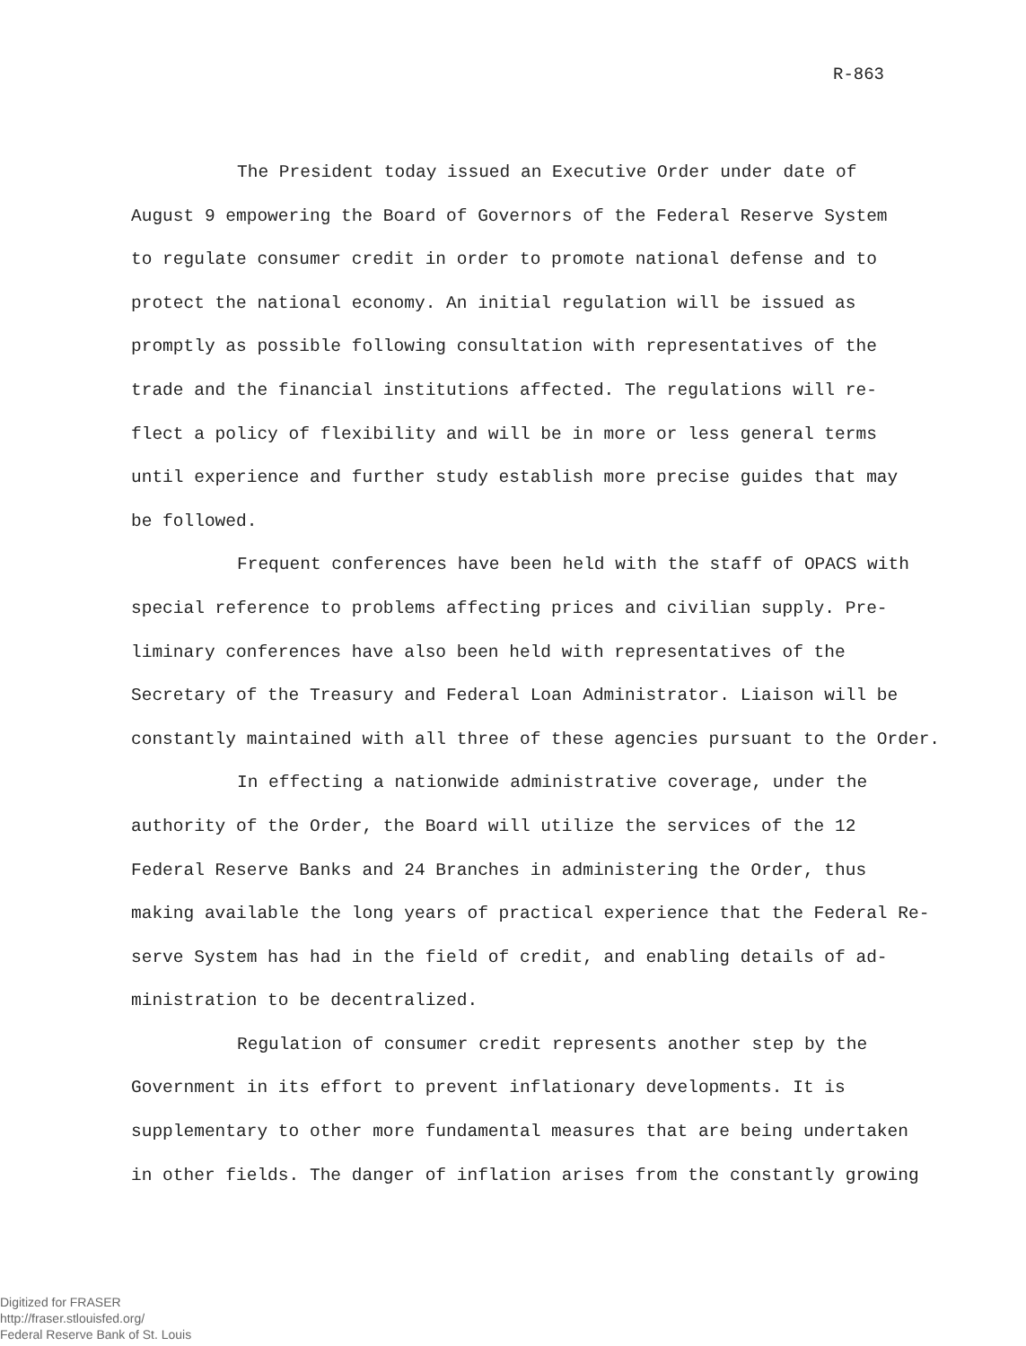R-863
The President today issued an Executive Order under date of August 9 empowering the Board of Governors of the Federal Reserve System to regulate consumer credit in order to promote national defense and to protect the national economy. An initial regulation will be issued as promptly as possible following consultation with representatives of the trade and the financial institutions affected. The regulations will re- flect a policy of flexibility and will be in more or less general terms until experience and further study establish more precise guides that may be followed.
Frequent conferences have been held with the staff of OPACS with special reference to problems affecting prices and civilian supply. Pre- liminary conferences have also been held with representatives of the Secretary of the Treasury and Federal Loan Administrator. Liaison will be constantly maintained with all three of these agencies pursuant to the Order.
In effecting a nationwide administrative coverage, under the authority of the Order, the Board will utilize the services of the 12 Federal Reserve Banks and 24 Branches in administering the Order, thus making available the long years of practical experience that the Federal Re- serve System has had in the field of credit, and enabling details of ad- ministration to be decentralized.
Regulation of consumer credit represents another step by the Government in its effort to prevent inflationary developments. It is supplementary to other more fundamental measures that are being undertaken in other fields. The danger of inflation arises from the constantly growing
Digitized for FRASER
http://fraser.stlouisfed.org/
Federal Reserve Bank of St. Louis